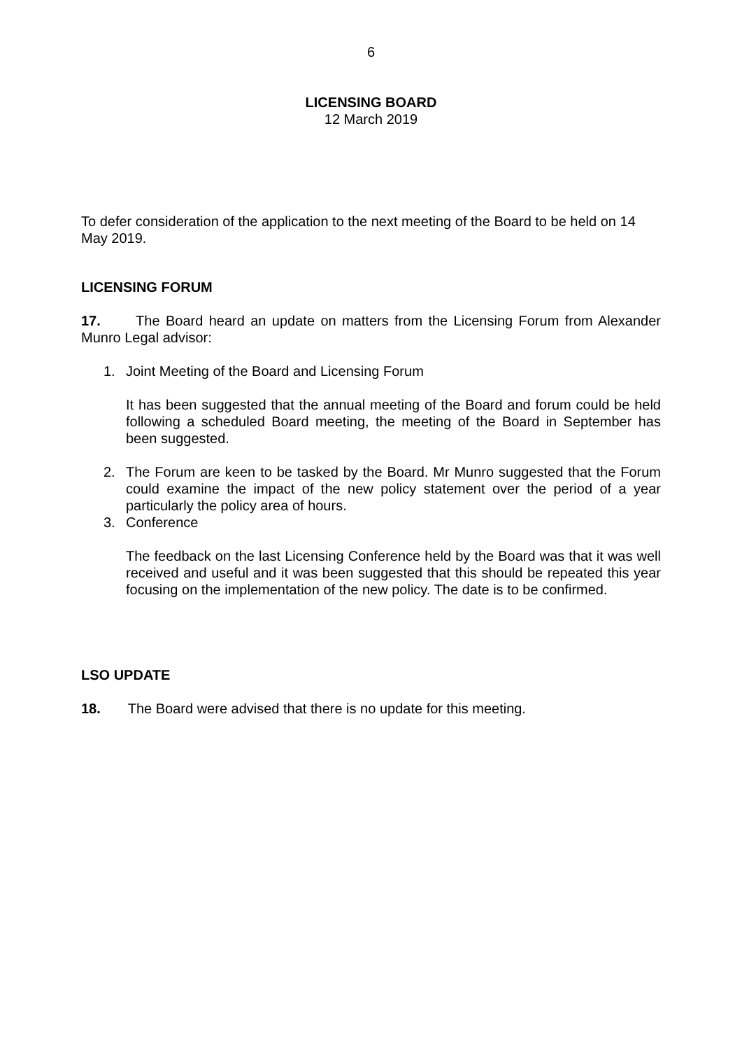6
LICENSING BOARD
12 March 2019
To defer consideration of the application to the next meeting of the Board to be held on 14 May 2019.
LICENSING FORUM
17. The Board heard an update on matters from the Licensing Forum from Alexander Munro Legal advisor:
1. Joint Meeting of the Board and Licensing Forum
It has been suggested that the annual meeting of the Board and forum could be held following a scheduled Board meeting, the meeting of the Board in September has been suggested.
2. The Forum are keen to be tasked by the Board. Mr Munro suggested that the Forum could examine the impact of the new policy statement over the period of a year particularly the policy area of hours.
3. Conference
The feedback on the last Licensing Conference held by the Board was that it was well received and useful and it was been suggested that this should be repeated this year focusing on the implementation of the new policy. The date is to be confirmed.
LSO UPDATE
18. The Board were advised that there is no update for this meeting.